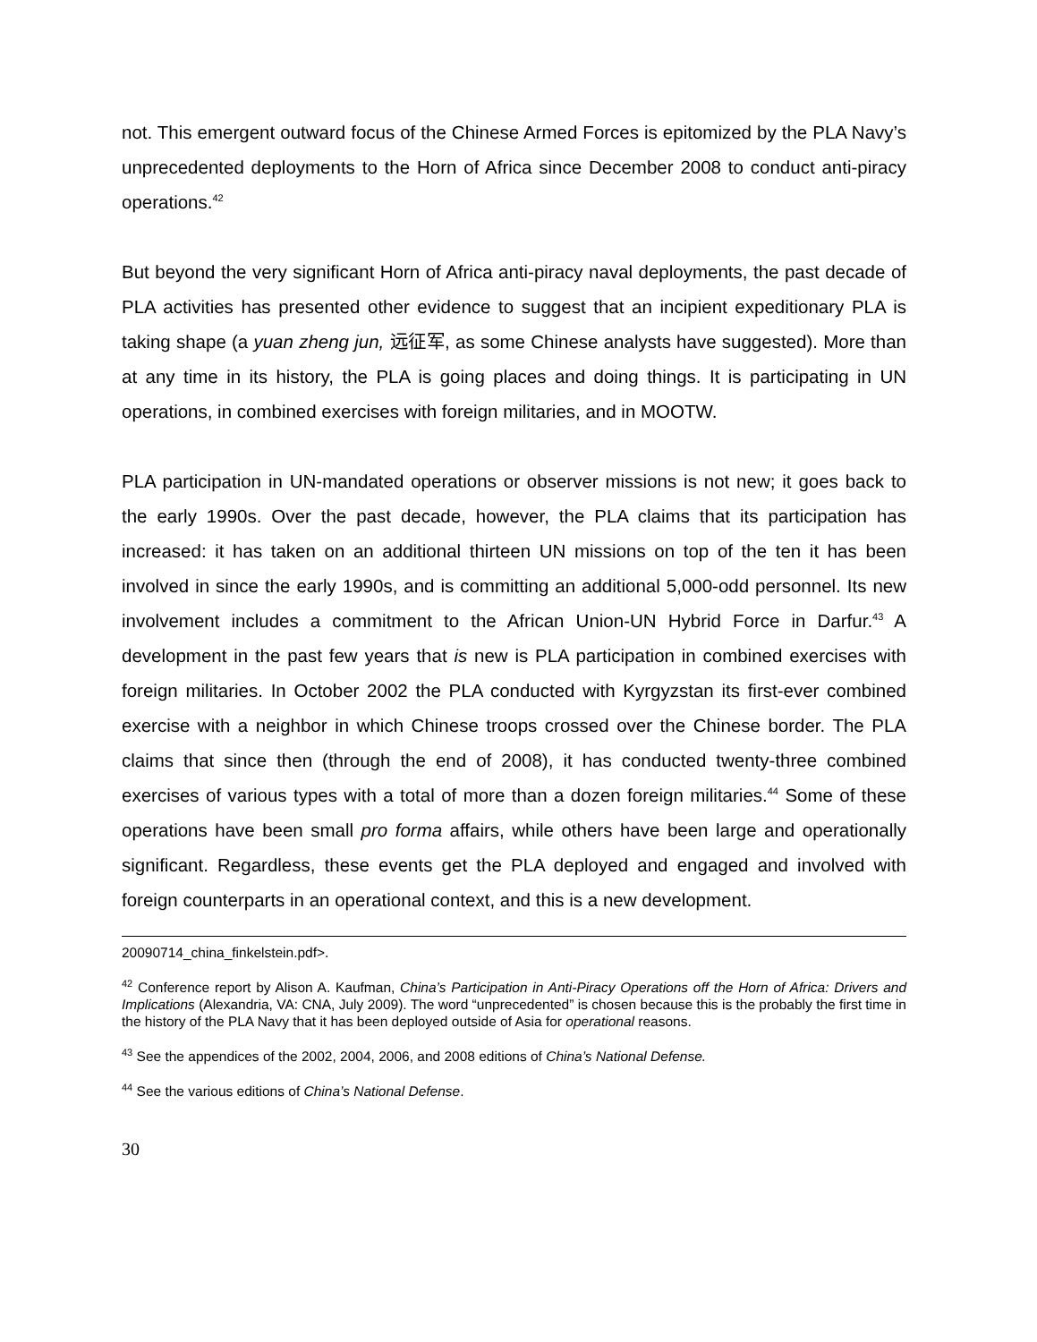not. This emergent outward focus of the Chinese Armed Forces is epitomized by the PLA Navy’s unprecedented deployments to the Horn of Africa since December 2008 to conduct anti-piracy operations.<sup>42</sup>
But beyond the very significant Horn of Africa anti-piracy naval deployments, the past decade of PLA activities has presented other evidence to suggest that an incipient expeditionary PLA is taking shape (a yuan zheng jun, 远征军, as some Chinese analysts have suggested). More than at any time in its history, the PLA is going places and doing things. It is participating in UN operations, in combined exercises with foreign militaries, and in MOOTW.
PLA participation in UN-mandated operations or observer missions is not new; it goes back to the early 1990s. Over the past decade, however, the PLA claims that its participation has increased: it has taken on an additional thirteen UN missions on top of the ten it has been involved in since the early 1990s, and is committing an additional 5,000-odd personnel. Its new involvement includes a commitment to the African Union-UN Hybrid Force in Darfur.<sup>43</sup> A development in the past few years that is new is PLA participation in combined exercises with foreign militaries. In October 2002 the PLA conducted with Kyrgyzstan its first-ever combined exercise with a neighbor in which Chinese troops crossed over the Chinese border. The PLA claims that since then (through the end of 2008), it has conducted twenty-three combined exercises of various types with a total of more than a dozen foreign militaries.<sup>44</sup> Some of these operations have been small pro forma affairs, while others have been large and operationally significant. Regardless, these events get the PLA deployed and engaged and involved with foreign counterparts in an operational context, and this is a new development.
20090714_china_finkelstein.pdf>.
<sup>42</sup> Conference report by Alison A. Kaufman, China’s Participation in Anti-Piracy Operations off the Horn of Africa: Drivers and Implications (Alexandria, VA: CNA, July 2009). The word “unprecedented” is chosen because this is the probably the first time in the history of the PLA Navy that it has been deployed outside of Asia for operational reasons.
<sup>43</sup> See the appendices of the 2002, 2004, 2006, and 2008 editions of China’s National Defense.
<sup>44</sup> See the various editions of China’s National Defense.
30